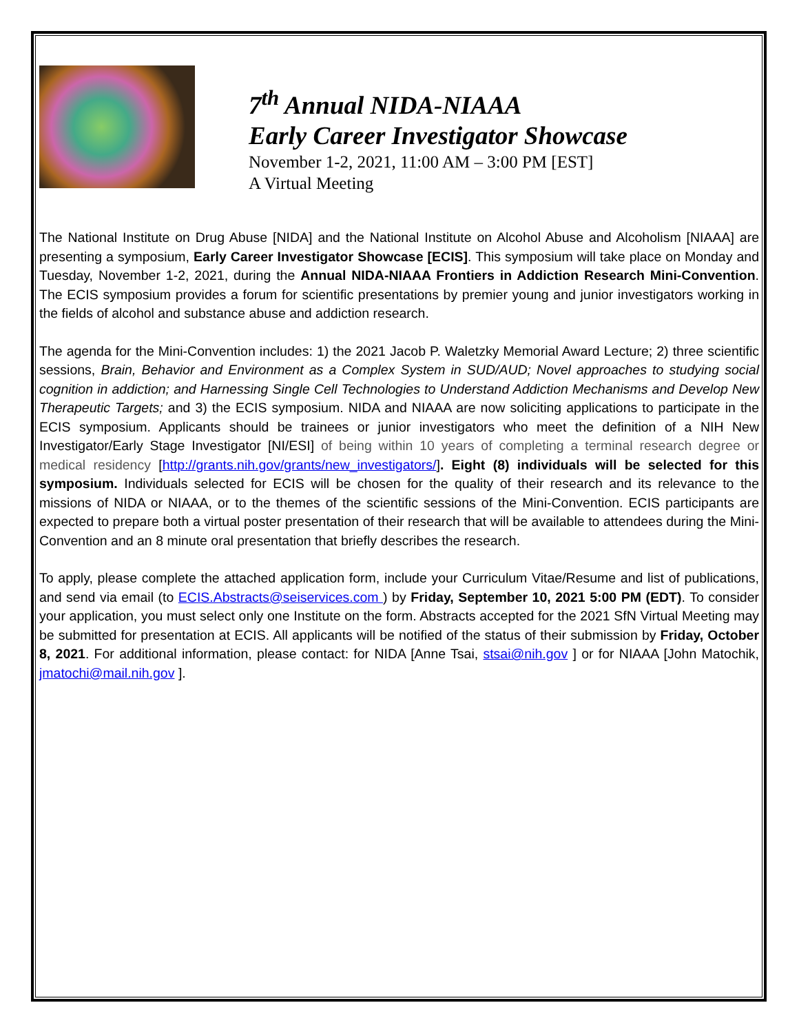7<sup>th</sup> Annual NIDA-NIAAA
Early Career Investigator Showcase
November 1-2, 2021, 11:00 AM – 3:00 PM [EST]
A Virtual Meeting
The National Institute on Drug Abuse [NIDA] and the National Institute on Alcohol Abuse and Alcoholism [NIAAA] are presenting a symposium, Early Career Investigator Showcase [ECIS]. This symposium will take place on Monday and Tuesday, November 1-2, 2021, during the Annual NIDA-NIAAA Frontiers in Addiction Research Mini-Convention. The ECIS symposium provides a forum for scientific presentations by premier young and junior investigators working in the fields of alcohol and substance abuse and addiction research.
The agenda for the Mini-Convention includes: 1) the 2021 Jacob P. Waletzky Memorial Award Lecture; 2) three scientific sessions, Brain, Behavior and Environment as a Complex System in SUD/AUD; Novel approaches to studying social cognition in addiction; and Harnessing Single Cell Technologies to Understand Addiction Mechanisms and Develop New Therapeutic Targets; and 3) the ECIS symposium. NIDA and NIAAA are now soliciting applications to participate in the ECIS symposium. Applicants should be trainees or junior investigators who meet the definition of a NIH New Investigator/Early Stage Investigator [NI/ESI] of being within 10 years of completing a terminal research degree or medical residency [http://grants.nih.gov/grants/new_investigators/]. Eight (8) individuals will be selected for this symposium. Individuals selected for ECIS will be chosen for the quality of their research and its relevance to the missions of NIDA or NIAAA, or to the themes of the scientific sessions of the Mini-Convention. ECIS participants are expected to prepare both a virtual poster presentation of their research that will be available to attendees during the Mini-Convention and an 8 minute oral presentation that briefly describes the research.
To apply, please complete the attached application form, include your Curriculum Vitae/Resume and list of publications, and send via email (to ECIS.Abstracts@seiservices.com ) by Friday, September 10, 2021 5:00 PM (EDT). To consider your application, you must select only one Institute on the form. Abstracts accepted for the 2021 SfN Virtual Meeting may be submitted for presentation at ECIS. All applicants will be notified of the status of their submission by Friday, October 8, 2021. For additional information, please contact: for NIDA [Anne Tsai, stsai@nih.gov ] or for NIAAA [John Matochik, jmatochi@mail.nih.gov ].